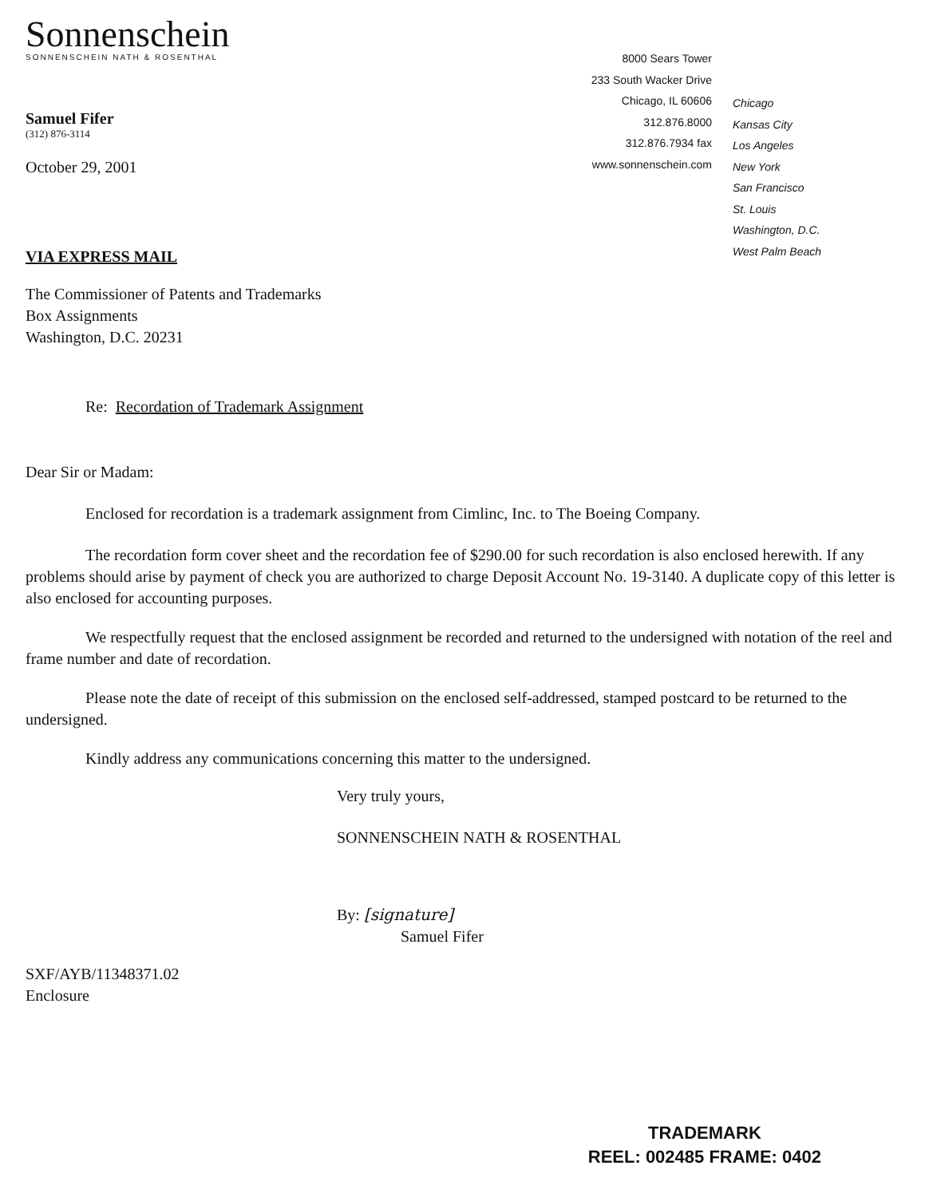Sonnenschein
SONNENSCHEIN NATH & ROSENTHAL
Samuel Fifer
(312) 876-3114
October 29, 2001
8000 Sears Tower
233 South Wacker Drive
Chicago, IL 60606
312.876.8000
312.876.7934 fax
www.sonnenschein.com
Chicago
Kansas City
Los Angeles
New York
San Francisco
St. Louis
Washington, D.C.
West Palm Beach
VIA EXPRESS MAIL
The Commissioner of Patents and Trademarks
Box Assignments
Washington, D.C. 20231
Re: Recordation of Trademark Assignment
Dear Sir or Madam:
Enclosed for recordation is a trademark assignment from Cimlinc, Inc. to The Boeing Company.
The recordation form cover sheet and the recordation fee of $290.00 for such recordation is also enclosed herewith. If any problems should arise by payment of check you are authorized to charge Deposit Account No. 19-3140. A duplicate copy of this letter is also enclosed for accounting purposes.
We respectfully request that the enclosed assignment be recorded and returned to the undersigned with notation of the reel and frame number and date of recordation.
Please note the date of receipt of this submission on the enclosed self-addressed, stamped postcard to be returned to the undersigned.
Kindly address any communications concerning this matter to the undersigned.
Very truly yours,
SONNENSCHEIN NATH & ROSENTHAL
By: [signature]
Samuel Fifer
SXF/AYB/11348371.02
Enclosure
TRADEMARK
REEL: 002485 FRAME: 0402